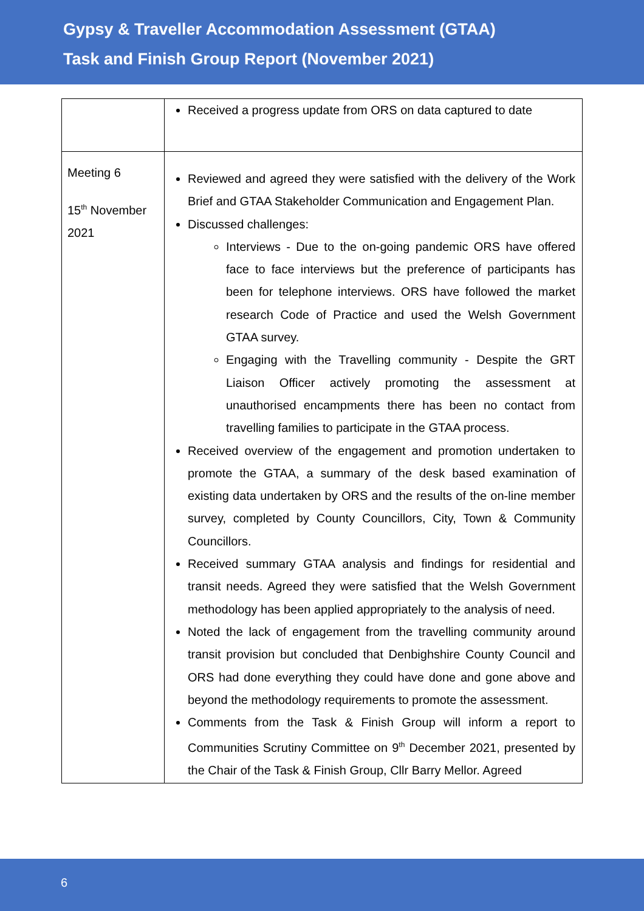Gypsy & Traveller Accommodation Assessment (GTAA)
Task and Finish Group Report (November 2021)
| | Received a progress update from ORS on data captured to date |
| Meeting 6 15<sup>th</sup> November 2021 | Reviewed and agreed they were satisfied with the delivery of the Work Brief and GTAA Stakeholder Communication and Engagement Plan. Discussed challenges: Interviews - Due to the on-going pandemic ORS have offered face to face interviews but the preference of participants has been for telephone interviews. ORS have followed the market research Code of Practice and used the Welsh Government GTAA survey. Engaging with the Travelling community - Despite the GRT Liaison Officer actively promoting the assessment at unauthorised encampments there has been no contact from travelling families to participate in the GTAA process. Received overview of the engagement and promotion undertaken to promote the GTAA, a summary of the desk based examination of existing data undertaken by ORS and the results of the on-line member survey, completed by County Councillors, City, Town & Community Councillors. Received summary GTAA analysis and findings for residential and transit needs. Agreed they were satisfied that the Welsh Government methodology has been applied appropriately to the analysis of need. Noted the lack of engagement from the travelling community around transit provision but concluded that Denbighshire County Council and ORS had done everything they could have done and gone above and beyond the methodology requirements to promote the assessment. Comments from the Task & Finish Group will inform a report to Communities Scrutiny Committee on 9<sup>th</sup> December 2021, presented by the Chair of the Task & Finish Group, Cllr Barry Mellor. Agreed |
6